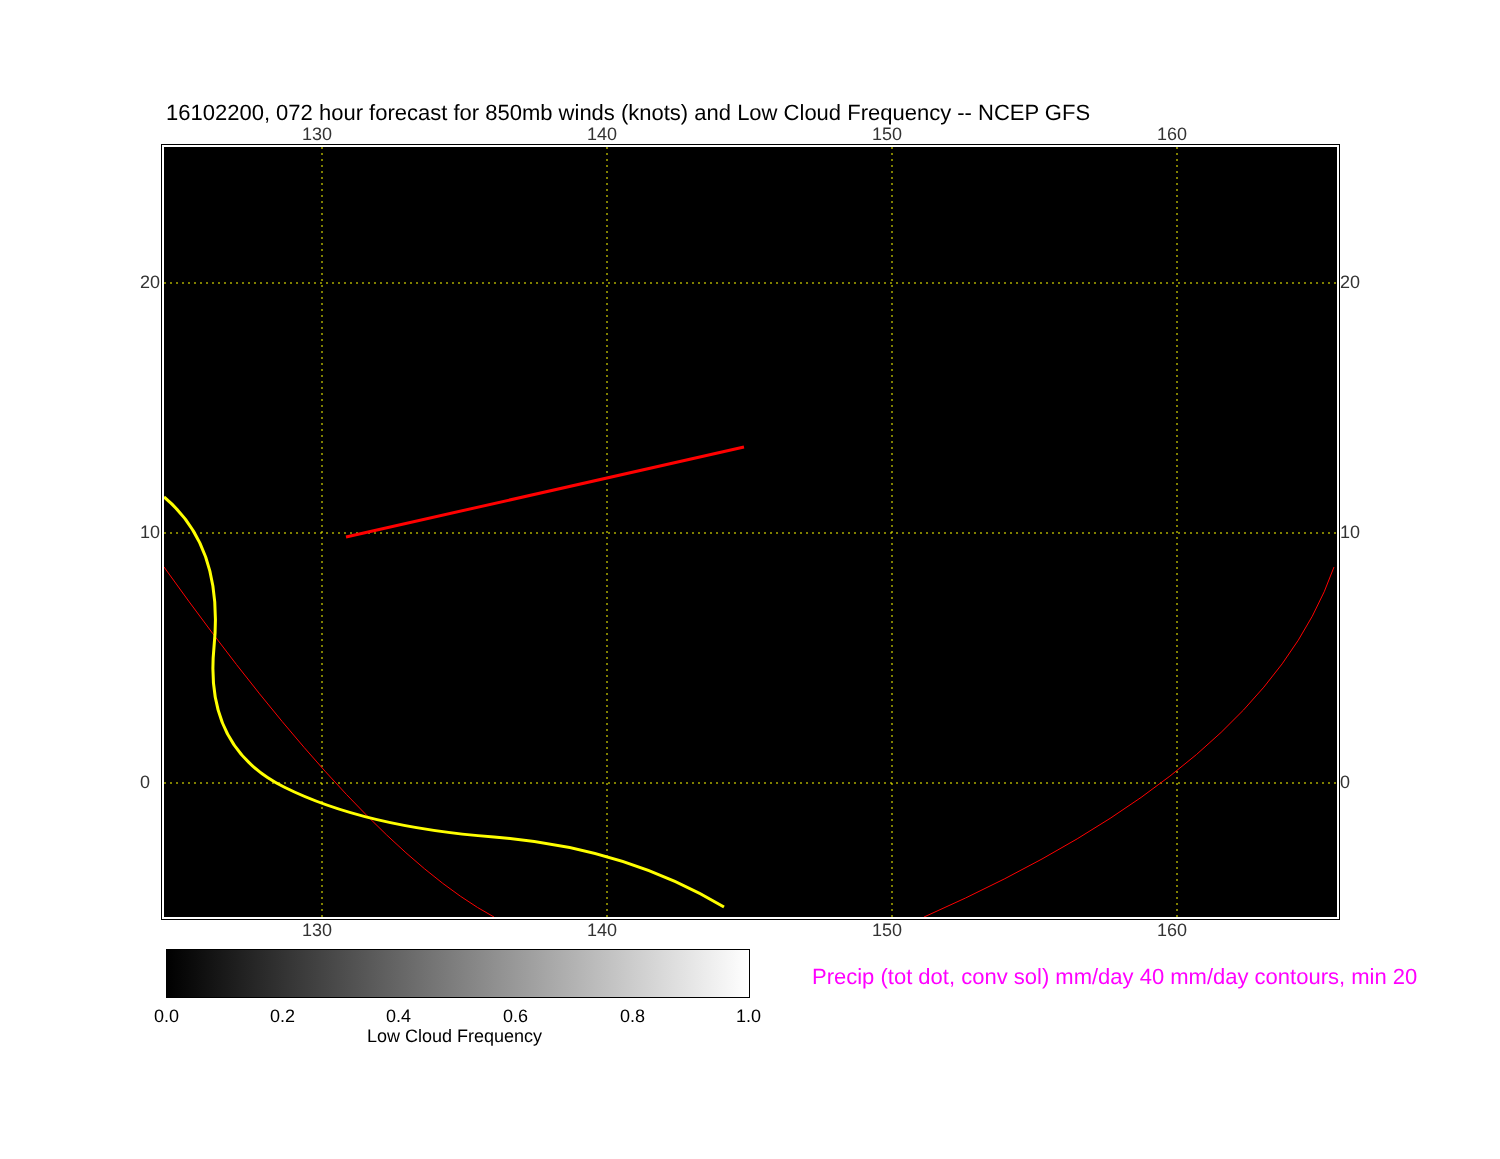16102200, 072 hour forecast for 850mb winds (knots) and Low Cloud Frequency -- NCEP GFS
130 140 150 160
130 140 150 160
20
10
0
20
10
0
0.0 0.2 0.4 0.6 0.8 1.0
Low Cloud Frequency
Precip (tot dot, conv sol) mm/day 40 mm/day contours, min 20